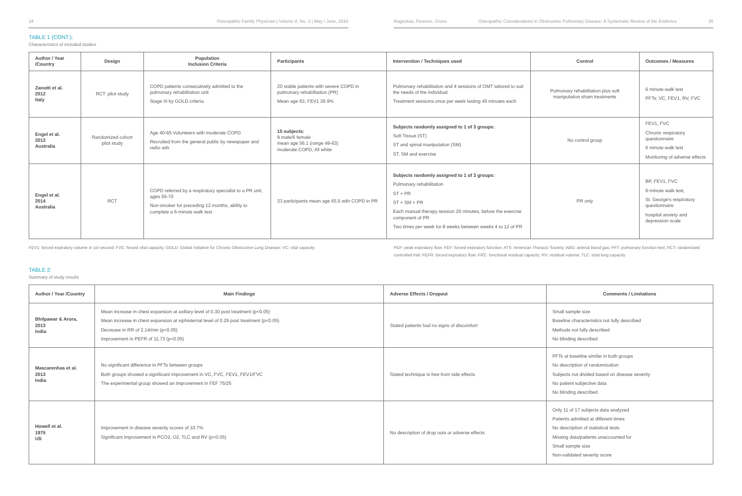34 Osteopathic Family Physician | Volume 8, No. 3 | May / June, 2016 Raguckas, Ference, Gross Osteopathic Considerations in Obstructive Pulmonary Disease: A Systematic Review of the Evidence 35
TABLE 1 (CONT.):
Characteristics of included studies
| Author / Year /Country | Design | Population Inclusion Criteria | Participants | Intervention / Techniques used | Control | Outcomes / Measures |
| --- | --- | --- | --- | --- | --- | --- |
| Zanotti et al. 2012 Italy | RCT: pilot study | COPD patients consecutively admitted to the pulmonary rehabilitation unit Stage III by GOLD criteria | 20 stable patients with severe COPD in pulmonary rehabilitation (PR) Mean age 63, FEV1 26.9% | Pulmonary rehabilitation and 4 sessions of OMT tailored to suit the needs of the individual Treatment sessions once per week lasting 45 minutes each | Pulmonary rehabilitation plus soft manipulation sham treatments | 6 minute walk test PFTs: VC, FEV1, RV, FVC |
| Engel et al. 2013 Australia | Randomized cohort pilot study | Age 40-65 Volunteers with moderate COPD Recruited from the general public by newspaper and radio ads | 15 subjects: 9 male/6 female mean age 56.1 (range 49-63) moderate COPD, All white | Subjects randomly assigned to 1 of 3 groups: Soft Tissue (ST) ST and spinal manipulation (SM) ST, SM and exercise | No control group | FEV1, FVC Chronic respiratory questionnaire 6 minute walk test Monitoring of adverse effects |
| Engel et al. 2014 Australia | RCT | COPD referred by a respiratory specialist to a PR unit, ages 55-70 Non-smoker for preceding 12 months, ability to complete a 6-minute walk test | 33 participants mean age 65.5 with COPD in PR | Subjects randomly assigned to 1 of 3 groups: Pulmonary rehabilitation ST + PR ST + SM + PR Each manual therapy session 20 minutes, before the exercise component of PR Two times per week for 8 weeks between weeks 4 to 12 of PR | PR only | BP, FEV1, FVC 6-minute walk test, St. George's respiratory questionnaire hospital anxiety and depression scale |
FEV1: forced expiratory volume in 1st second; FVC: forced vital capacity; GOLD: Global Initiative for Chronic Obstructive Lung Disease; VC: vital capacity.
PEF: peak expiratory flow; FEF: forced expiratory function; ATS: American Thoracic Society; ABG: arterial blood gas; PFT: pulmonary function test; RCT: randomized controlled trial; FEFR: forced expiratory flow; FRC: functional residual capacity; RV: residual volume; TLC: total lung capacity
TABLE 2:
Summary of study results
| Author / Year /Country | Main Findings | Adverse Effects / Dropout | Comments / Limitations |
| --- | --- | --- | --- |
| Bhilpawar & Arora, 2013 India | Mean increase in chest expansion at axillary level of 0.30 post treatment (p<0.05) Mean increase in chest expansion at xiphisternal level of 0.29 post treatment (p<0.05) Decrease in RR of 2.14/min (p<0.05) Improvement in PEFR of 11.73 (p<0.05) | Stated patients had no signs of discomfort | Small sample size Baseline characteristics not fully described Methods not fully described No blinding described |
| Mascarenhas et al. 2013 India | No significant difference in PFTs between groups Both groups showed a significant improvement in VC, FVC, FEV1, FEV1/FVC The experimental group showed an improvement in FEF 75/25 | Stated technique is free from side effects | PFTs at baseline similar in both groups No description of randomization Subjects not divided based on disease severity No patient subjective data No blinding described |
| Howell et al. 1975 US | Improvement in disease severity scores of 10.7% Significant improvement in PCO2, O2, TLC and RV (p<0.05) | No description of drop outs or adverse effects | Only 11 of 17 subjects data analyzed Patients admitted at different times No description of statistical tests Missing data/patients unaccounted for Small sample size Non-validated severity score |